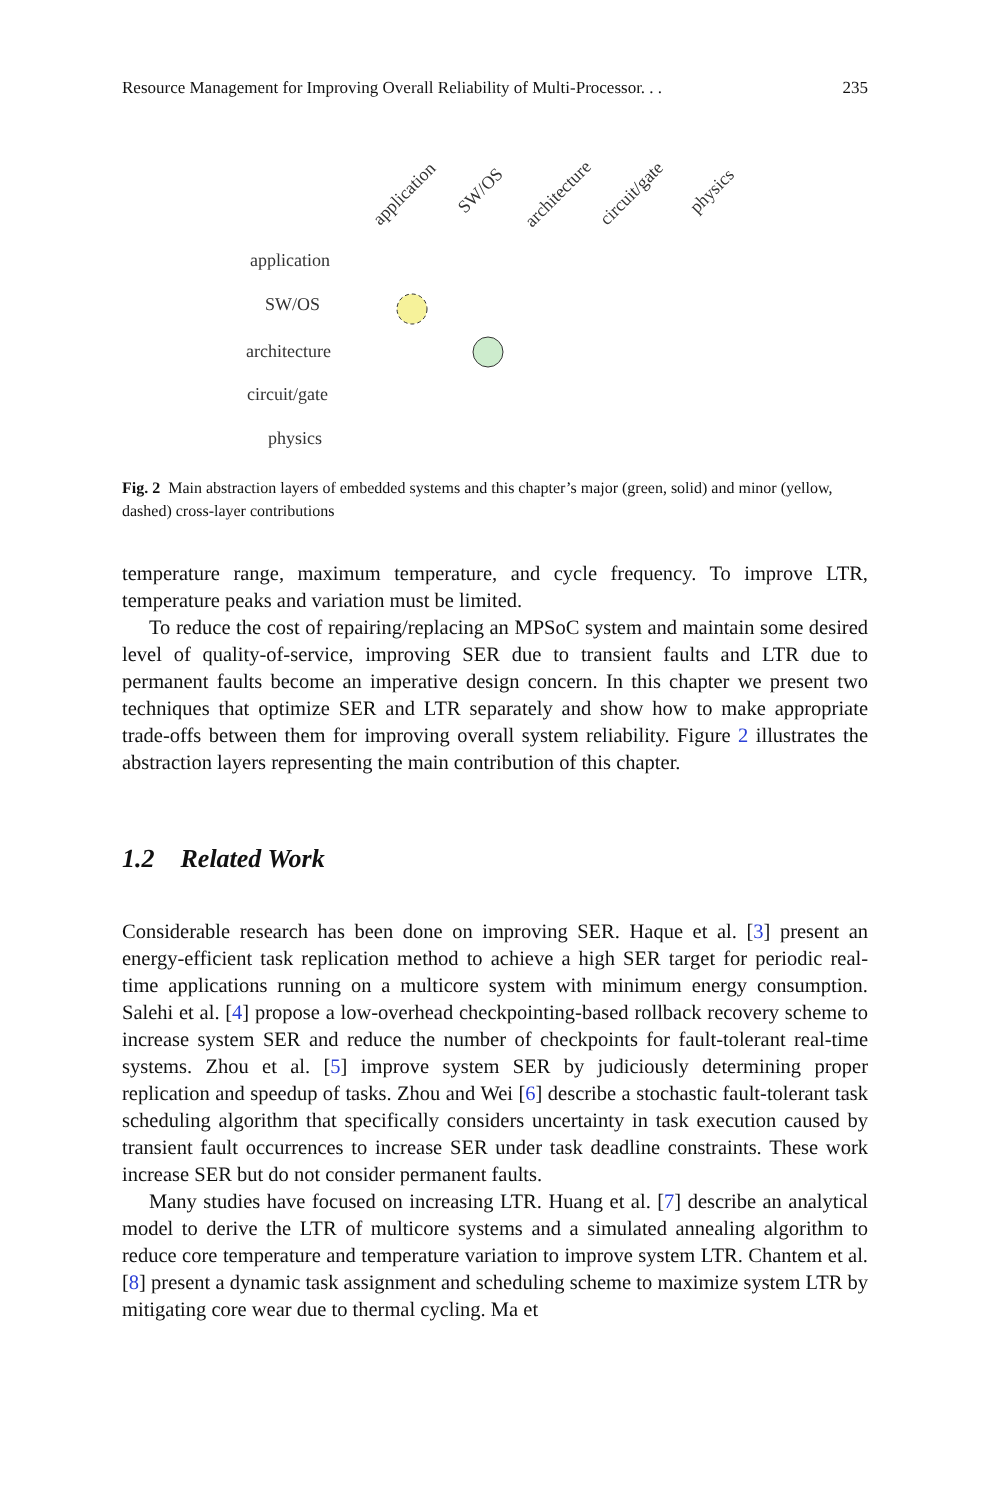Resource Management for Improving Overall Reliability of Multi-Processor. . . 235
application
SW/OS
architecture
circuit/gate
physics
application
SW/OS
architecture
circuit/gate
physics
Fig. 2 Main abstraction layers of embedded systems and this chapter’s major (green, solid) and minor (yellow, dashed) cross-layer contributions
temperature range, maximum temperature, and cycle frequency. To improve LTR, temperature peaks and variation must be limited.
To reduce the cost of repairing/replacing an MPSoC system and maintain some desired level of quality-of-service, improving SER due to transient faults and LTR due to permanent faults become an imperative design concern. In this chapter we present two techniques that optimize SER and LTR separately and show how to make appropriate trade-offs between them for improving overall system reliability. Figure 2 illustrates the abstraction layers representing the main contribution of this chapter.
1.2 Related Work
Considerable research has been done on improving SER. Haque et al. [3] present an energy-efficient task replication method to achieve a high SER target for periodic real-time applications running on a multicore system with minimum energy consumption. Salehi et al. [4] propose a low-overhead checkpointing-based rollback recovery scheme to increase system SER and reduce the number of checkpoints for fault-tolerant real-time systems. Zhou et al. [5] improve system SER by judiciously determining proper replication and speedup of tasks. Zhou and Wei [6] describe a stochastic fault-tolerant task scheduling algorithm that specifically considers uncertainty in task execution caused by transient fault occurrences to increase SER under task deadline constraints. These work increase SER but do not consider permanent faults.
Many studies have focused on increasing LTR. Huang et al. [7] describe an analytical model to derive the LTR of multicore systems and a simulated annealing algorithm to reduce core temperature and temperature variation to improve system LTR. Chantem et al. [8] present a dynamic task assignment and scheduling scheme to maximize system LTR by mitigating core wear due to thermal cycling. Ma et